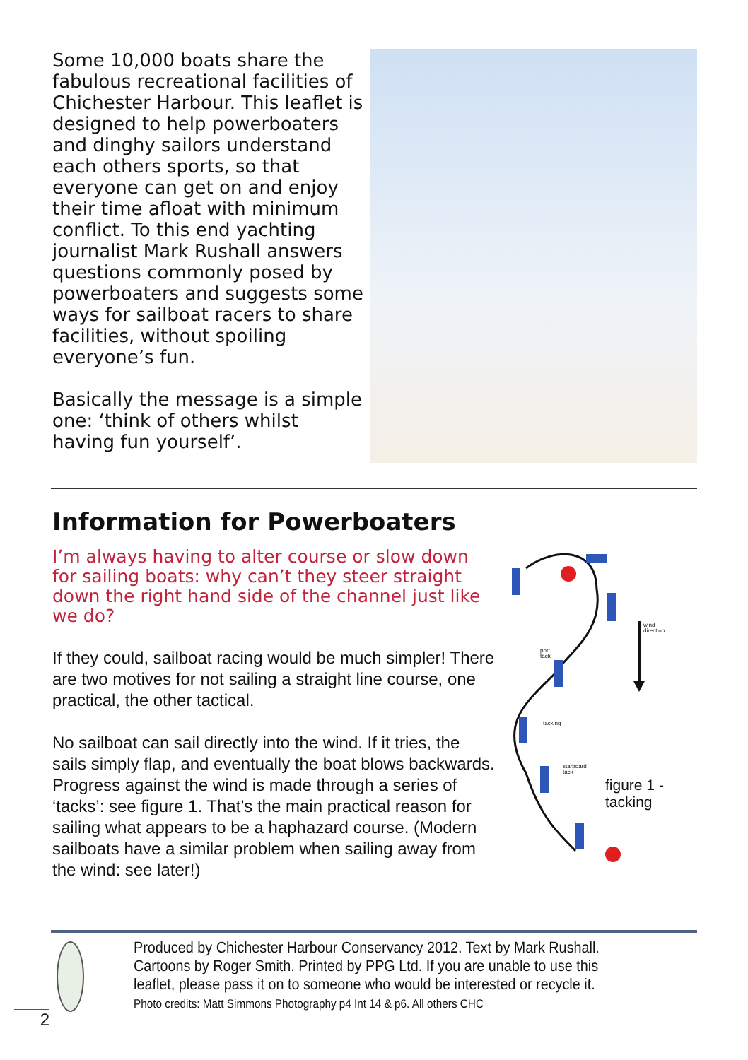Some 10,000 boats share the fabulous recreational facilities of Chichester Harbour. This leaflet is designed to help powerboaters and dinghy sailors understand each others sports, so that everyone can get on and enjoy their time afloat with minimum conflict. To this end yachting journalist Mark Rushall answers questions commonly posed by powerboaters and suggests some ways for sailboat racers to share facilities, without spoiling everyone’s fun.
Basically the message is a simple one: ‘think of others whilst having fun yourself’.
Information for Powerboaters
I’m always having to alter course or slow down for sailing boats: why can’t they steer straight down the right hand side of the channel just like we do?
If they could, sailboat racing would be much simpler! There are two motives for not sailing a straight line course, one practical, the other tactical.
No sailboat can sail directly into the wind. If it tries, the sails simply flap, and eventually the boat blows backwards. Progress against the wind is made through a series of ‘tacks’: see figure 1. That’s the main practical reason for sailing what appears to be a haphazard course. (Modern sailboats have a similar problem when sailing away from the wind: see later!)
wind
direction
port
tack
tacking
starboard
tack
figure 1 -
tacking
Produced by Chichester Harbour Conservancy 2012. Text by Mark Rushall. Cartoons by Roger Smith. Printed by PPG Ltd. If you are unable to use this leaflet, please pass it on to someone who would be interested or recycle it.
Photo credits: Matt Simmons Photography p4 Int 14 & p6. All others CHC
2